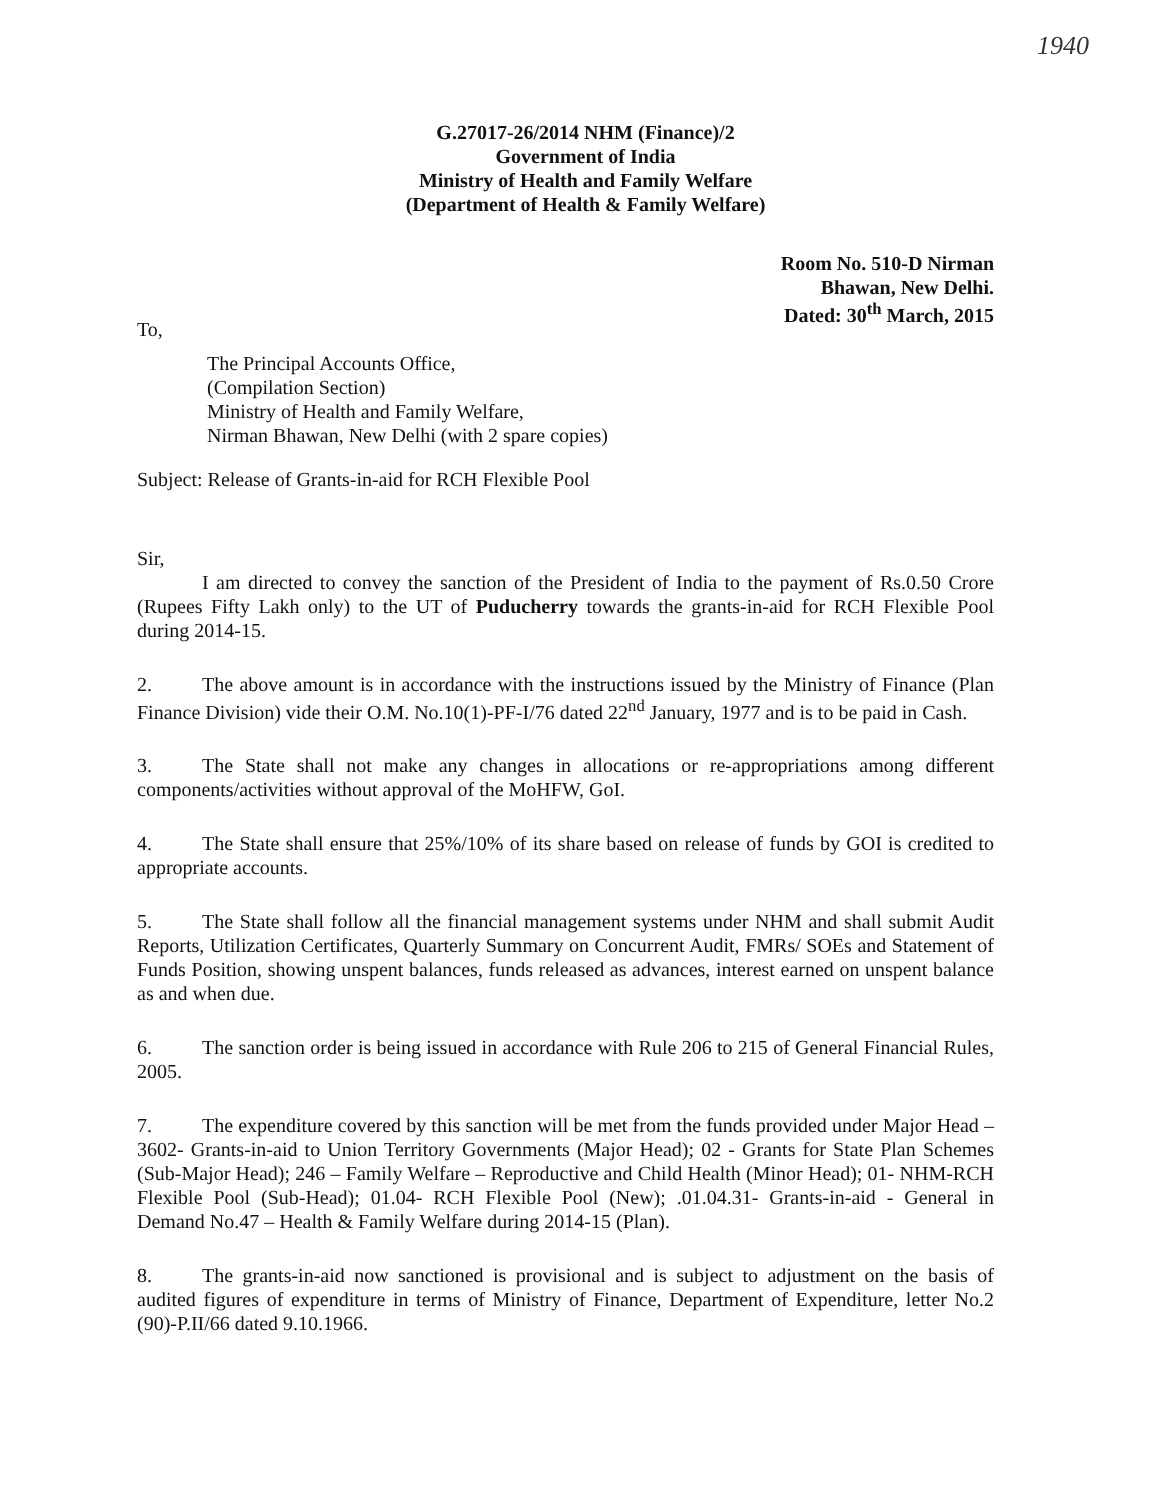1940
G.27017-26/2014 NHM (Finance)/2
Government of India
Ministry of Health and Family Welfare
(Department of Health & Family Welfare)
Room No. 510-D Nirman
Bhawan, New Delhi.
Dated: 30<sup>th</sup> March, 2015
To,
The Principal Accounts Office,
(Compilation Section)
Ministry of Health and Family Welfare,
Nirman Bhawan, New Delhi (with 2 spare copies)
Subject: Release of Grants-in-aid for RCH Flexible Pool
Sir,
I am directed to convey the sanction of the President of India to the payment of Rs.0.50 Crore (Rupees Fifty Lakh only) to the UT of Puducherry towards the grants-in-aid for RCH Flexible Pool during 2014-15.
2. The above amount is in accordance with the instructions issued by the Ministry of Finance (Plan Finance Division) vide their O.M. No.10(1)-PF-I/76 dated 22<sup>nd</sup> January, 1977 and is to be paid in Cash.
3. The State shall not make any changes in allocations or re-appropriations among different components/activities without approval of the MoHFW, GoI.
4. The State shall ensure that 25%/10% of its share based on release of funds by GOI is credited to appropriate accounts.
5. The State shall follow all the financial management systems under NHM and shall submit Audit Reports, Utilization Certificates, Quarterly Summary on Concurrent Audit, FMRs/ SOEs and Statement of Funds Position, showing unspent balances, funds released as advances, interest earned on unspent balance as and when due.
6. The sanction order is being issued in accordance with Rule 206 to 215 of General Financial Rules, 2005.
7. The expenditure covered by this sanction will be met from the funds provided under Major Head – 3602- Grants-in-aid to Union Territory Governments (Major Head); 02 - Grants for State Plan Schemes (Sub-Major Head); 246 – Family Welfare – Reproductive and Child Health (Minor Head); 01- NHM-RCH Flexible Pool (Sub-Head); 01.04- RCH Flexible Pool (New); .01.04.31- Grants-in-aid - General in Demand No.47 – Health & Family Welfare during 2014-15 (Plan).
8. The grants-in-aid now sanctioned is provisional and is subject to adjustment on the basis of audited figures of expenditure in terms of Ministry of Finance, Department of Expenditure, letter No.2 (90)-P.II/66 dated 9.10.1966.